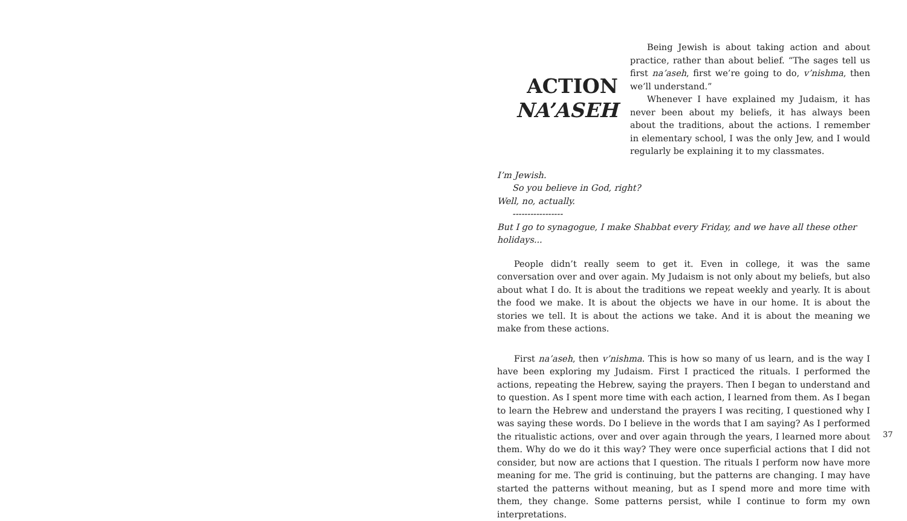ACTION
NA’ASEH
Being Jewish is about taking action and about practice, rather than about belief. “The sages tell us first na’aseh, first we’re going to do, v’nishma, then we’ll understand.”
Whenever I have explained my Judaism, it has never been about my beliefs, it has always been about the traditions, about the actions. I remember in elementary school, I was the only Jew, and I would regularly be explaining it to my classmates.
I’m Jewish.
So you believe in God, right?
Well, no, actually.
-----------------
But I go to synagogue, I make Shabbat every Friday, and we have all these other holidays...
People didn’t really seem to get it. Even in college, it was the same conversation over and over again. My Judaism is not only about my beliefs, but also about what I do. It is about the traditions we repeat weekly and yearly. It is about the food we make. It is about the objects we have in our home. It is about the stories we tell. It is about the actions we take. And it is about the meaning we make from these actions.
First na’aseh, then v’nishma. This is how so many of us learn, and is the way I have been exploring my Judaism. First I practiced the rituals. I performed the actions, repeating the Hebrew, saying the prayers. Then I began to understand and to question. As I spent more time with each action, I learned from them. As I began to learn the Hebrew and understand the prayers I was reciting, I questioned why I was saying these words. Do I believe in the words that I am saying? As I performed the ritualistic actions, over and over again through the years, I learned more about them. Why do we do it this way? They were once superficial actions that I did not consider, but now are actions that I question. The rituals I perform now have more meaning for me. The grid is continuing, but the patterns are changing. I may have started the patterns without meaning, but as I spend more and more time with them, they change. Some patterns persist, while I continue to form my own interpretations.
37